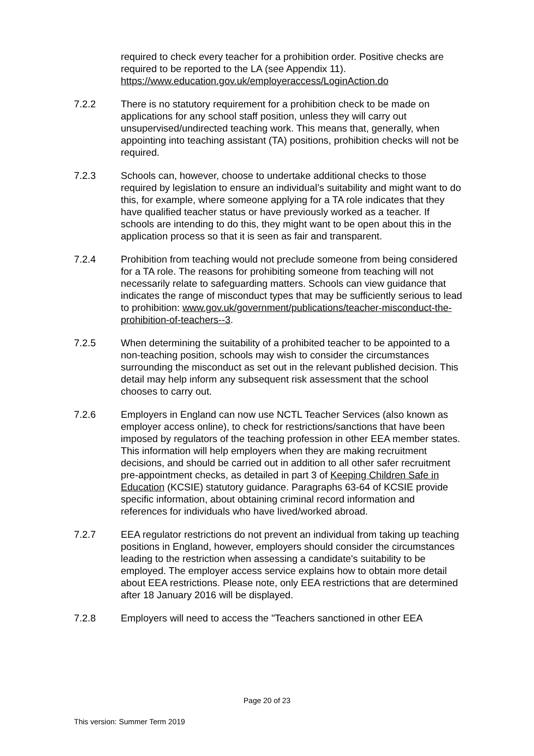required to check every teacher for a prohibition order. Positive checks are required to be reported to the LA (see Appendix 11). https://www.education.gov.uk/employeraccess/LoginAction.do
7.2.2 There is no statutory requirement for a prohibition check to be made on applications for any school staff position, unless they will carry out unsupervised/undirected teaching work. This means that, generally, when appointing into teaching assistant (TA) positions, prohibition checks will not be required.
7.2.3 Schools can, however, choose to undertake additional checks to those required by legislation to ensure an individual’s suitability and might want to do this, for example, where someone applying for a TA role indicates that they have qualified teacher status or have previously worked as a teacher. If schools are intending to do this, they might want to be open about this in the application process so that it is seen as fair and transparent.
7.2.4 Prohibition from teaching would not preclude someone from being considered for a TA role. The reasons for prohibiting someone from teaching will not necessarily relate to safeguarding matters. Schools can view guidance that indicates the range of misconduct types that may be sufficiently serious to lead to prohibition: www.gov.uk/government/publications/teacher-misconduct-the-prohibition-of-teachers--3.
7.2.5 When determining the suitability of a prohibited teacher to be appointed to a non-teaching position, schools may wish to consider the circumstances surrounding the misconduct as set out in the relevant published decision. This detail may help inform any subsequent risk assessment that the school chooses to carry out.
7.2.6 Employers in England can now use NCTL Teacher Services (also known as employer access online), to check for restrictions/sanctions that have been imposed by regulators of the teaching profession in other EEA member states. This information will help employers when they are making recruitment decisions, and should be carried out in addition to all other safer recruitment pre-appointment checks, as detailed in part 3 of Keeping Children Safe in Education (KCSIE) statutory guidance. Paragraphs 63-64 of KCSIE provide specific information, about obtaining criminal record information and references for individuals who have lived/worked abroad.
7.2.7 EEA regulator restrictions do not prevent an individual from taking up teaching positions in England, however, employers should consider the circumstances leading to the restriction when assessing a candidate's suitability to be employed. The employer access service explains how to obtain more detail about EEA restrictions. Please note, only EEA restrictions that are determined after 18 January 2016 will be displayed.
7.2.8 Employers will need to access the "Teachers sanctioned in other EEA
Page 20 of 23
This version: Summer Term 2019